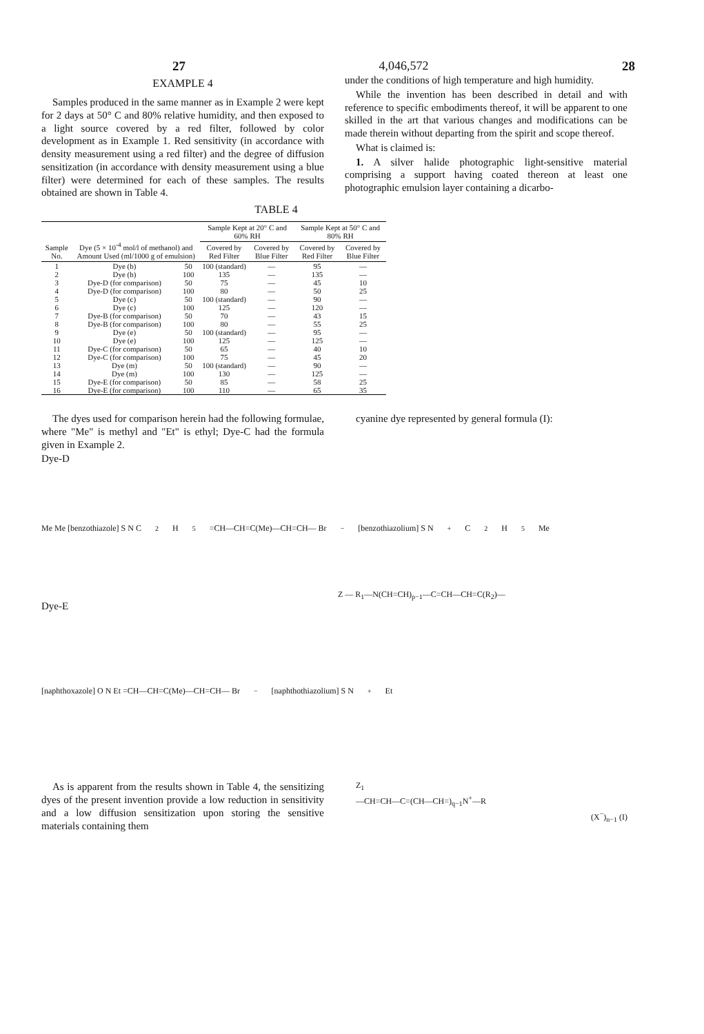27 4,046,572 28
EXAMPLE 4
Samples produced in the same manner as in Example 2 were kept for 2 days at 50° C and 80% relative humidity, and then exposed to a light source covered by a red filter, followed by color development as in Example 1. Red sensitivity (in accordance with density measurement using a red filter) and the degree of diffusion sensitization (in accordance with density measurement using a blue filter) were determined for each of these samples. The results obtained are shown in Table 4.
under the conditions of high temperature and high humidity.
While the invention has been described in detail and with reference to specific embodiments thereof, it will be apparent to one skilled in the art that various changes and modifications can be made therein without departing from the spirit and scope thereof.
What is claimed is:
1. A silver halide photographic light-sensitive material comprising a support having coated thereon at least one photographic emulsion layer containing a dicarbo-
TABLE 4
| Sample No. | Dye (5 × 10<sup>-4</sup> mol/l of methanol) and Amount Used (ml/1000 g of emulsion) | | Sample Kept at 20° C and 60% RH | | Sample Kept at 50° C and 80% RH | |
| --- | --- | --- | --- | --- | --- | --- |
| | | | Covered by Red Filter | Covered by Blue Filter | Covered by Red Filter | Covered by Blue Filter |
| 1 | Dye (b) | 50 | 100 (standard) | — | 95 | — |
| 2 | Dye (b) | 100 | 135 | — | 135 | — |
| 3 | Dye-D (for comparison) | 50 | 75 | — | 45 | 10 |
| 4 | Dye-D (for comparison) | 100 | 80 | — | 50 | 25 |
| 5 | Dye (c) | 50 | 100 (standard) | — | 90 | — |
| 6 | Dye (c) | 100 | 125 | — | 120 | — |
| 7 | Dye-B (for comparison) | 50 | 70 | — | 43 | 15 |
| 8 | Dye-B (for comparison) | 100 | 80 | — | 55 | 25 |
| 9 | Dye (e) | 50 | 100 (standard) | — | 95 | — |
| 10 | Dye (e) | 100 | 125 | — | 125 | — |
| 11 | Dye-C (for comparison) | 50 | 65 | — | 40 | 10 |
| 12 | Dye-C (for comparison) | 100 | 75 | — | 45 | 20 |
| 13 | Dye (m) | 50 | 100 (standard) | — | 90 | — |
| 14 | Dye (m) | 100 | 130 | — | 125 | — |
| 15 | Dye-E (for comparison) | 50 | 85 | — | 58 | 25 |
| 16 | Dye-E (for comparison) | 100 | 110 | — | 65 | 35 |
The dyes used for comparison herein had the following formulae, where "Me" is methyl and "Et" is ethyl; Dye-C had the formula given in Example 2.
Dye-D
cyanine dye represented by general formula (I):
Me Me [benzothiazole] S N C<sub>2</sub>H<sub>5</sub> =CH—CH=C(Me)—CH=CH— Br<sup>−</sup> [benzothiazolium] S N<sup>+</sup> C<sub>2</sub>H<sub>5</sub> Me
Z — R<sub>1</sub>—N(CH=CH)<sub>p−1</sub>—C=CH—CH=C(R<sub>2</sub>)—
Dye-E
[naphthoxazole] O N Et =CH—CH=C(Me)—CH=CH— Br<sup>−</sup> [naphthothiazolium] S N<sup>+</sup> Et
As is apparent from the results shown in Table 4, the sensitizing dyes of the present invention provide a low reduction in sensitivity and a low diffusion sensitization upon storing the sensitive materials containing them
Z<sub>1</sub>
—CH=CH—C=(CH—CH=)<sub>q−1</sub>N<sup>+</sup>—R
(X<sup>−</sup>)<sub>n−1</sub> (I)